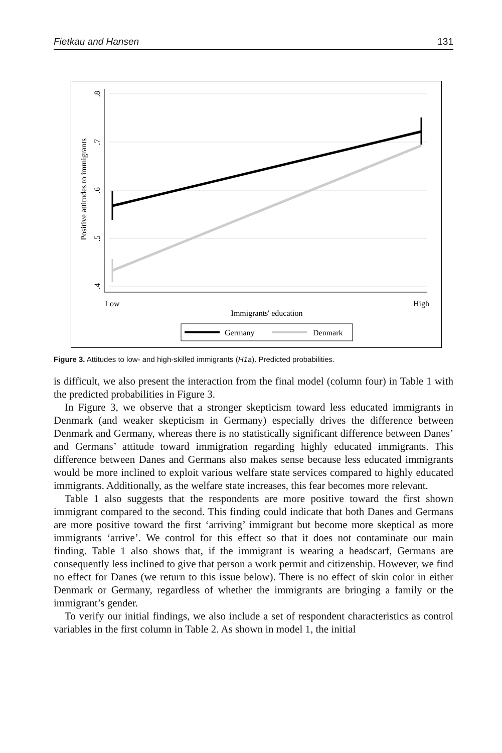Fietkau and Hansen 131
.8
.7
.6
.5
.4
Positive attitudes to immigrants
Low
High
Immigrants' education
Germany
Denmark
Figure 3. Attitudes to low- and high-skilled immigrants (H1a). Predicted probabilities.
is difficult, we also present the interaction from the final model (column four) in Table 1 with the predicted probabilities in Figure 3.
In Figure 3, we observe that a stronger skepticism toward less educated immigrants in Denmark (and weaker skepticism in Germany) especially drives the difference between Denmark and Germany, whereas there is no statistically significant difference between Danes’ and Germans’ attitude toward immigration regarding highly educated immigrants. This difference between Danes and Germans also makes sense because less educated immigrants would be more inclined to exploit various welfare state services compared to highly educated immigrants. Additionally, as the welfare state increases, this fear becomes more relevant.
Table 1 also suggests that the respondents are more positive toward the first shown immigrant compared to the second. This finding could indicate that both Danes and Germans are more positive toward the first ‘arriving’ immigrant but become more skeptical as more immigrants ‘arrive’. We control for this effect so that it does not contaminate our main finding. Table 1 also shows that, if the immigrant is wearing a headscarf, Germans are consequently less inclined to give that person a work permit and citizenship. However, we find no effect for Danes (we return to this issue below). There is no effect of skin color in either Denmark or Germany, regardless of whether the immigrants are bringing a family or the immigrant’s gender.
To verify our initial findings, we also include a set of respondent characteristics as control variables in the first column in Table 2. As shown in model 1, the initial